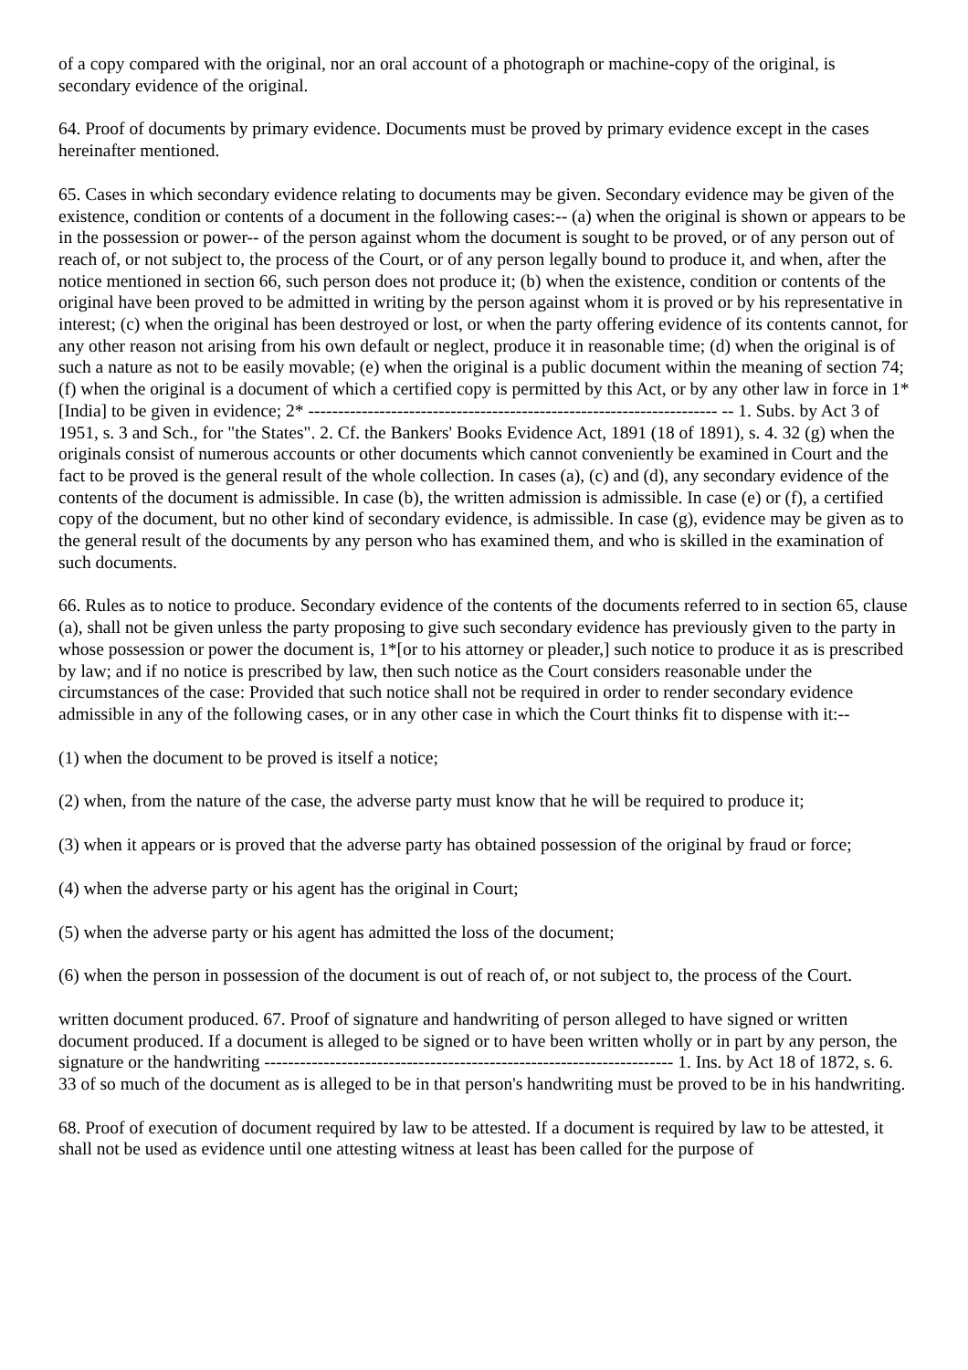of a copy compared with the original, nor an oral account of a photograph or machine-copy of the original, is secondary evidence of the original.
64. Proof of documents by primary evidence. Documents must be proved by primary evidence except in the cases hereinafter mentioned.
65. Cases in which secondary evidence relating to documents may be given. Secondary evidence may be given of the existence, condition or contents of a document in the following cases:-- (a) when the original is shown or appears to be in the possession or power-- of the person against whom the document is sought to be proved, or of any person out of reach of, or not subject to, the process of the Court, or of any person legally bound to produce it, and when, after the notice mentioned in section 66, such person does not produce it; (b) when the existence, condition or contents of the original have been proved to be admitted in writing by the person against whom it is proved or by his representative in interest; (c) when the original has been destroyed or lost, or when the party offering evidence of its contents cannot, for any other reason not arising from his own default or neglect, produce it in reasonable time; (d) when the original is of such a nature as not to be easily movable; (e) when the original is a public document within the meaning of section 74; (f) when the original is a document of which a certified copy is permitted by this Act, or by any other law in force in 1*[India] to be given in evidence; 2* --------------------------------------------------------------------- -- 1. Subs. by Act 3 of 1951, s. 3 and Sch., for "the States". 2. Cf. the Bankers' Books Evidence Act, 1891 (18 of 1891), s. 4. 32 (g) when the originals consist of numerous accounts or other documents which cannot conveniently be examined in Court and the fact to be proved is the general result of the whole collection. In cases (a), (c) and (d), any secondary evidence of the contents of the document is admissible. In case (b), the written admission is admissible. In case (e) or (f), a certified copy of the document, but no other kind of secondary evidence, is admissible. In case (g), evidence may be given as to the general result of the documents by any person who has examined them, and who is skilled in the examination of such documents.
66. Rules as to notice to produce. Secondary evidence of the contents of the documents referred to in section 65, clause (a), shall not be given unless the party proposing to give such secondary evidence has previously given to the party in whose possession or power the document is, 1*[or to his attorney or pleader,] such notice to produce it as is prescribed by law; and if no notice is prescribed by law, then such notice as the Court considers reasonable under the circumstances of the case: Provided that such notice shall not be required in order to render secondary evidence admissible in any of the following cases, or in any other case in which the Court thinks fit to dispense with it:--
(1) when the document to be proved is itself a notice;
(2) when, from the nature of the case, the adverse party must know that he will be required to produce it;
(3) when it appears or is proved that the adverse party has obtained possession of the original by fraud or force;
(4) when the adverse party or his agent has the original in Court;
(5) when the adverse party or his agent has admitted the loss of the document;
(6) when the person in possession of the document is out of reach of, or not subject to, the process of the Court.
written document produced. 67. Proof of signature and handwriting of person alleged to have signed or written document produced. If a document is alleged to be signed or to have been written wholly or in part by any person, the signature or the handwriting --------------------------------------------------------------------- 1. Ins. by Act 18 of 1872, s. 6. 33 of so much of the document as is alleged to be in that person's handwriting must be proved to be in his handwriting.
68. Proof of execution of document required by law to be attested. If a document is required by law to be attested, it shall not be used as evidence until one attesting witness at least has been called for the purpose of